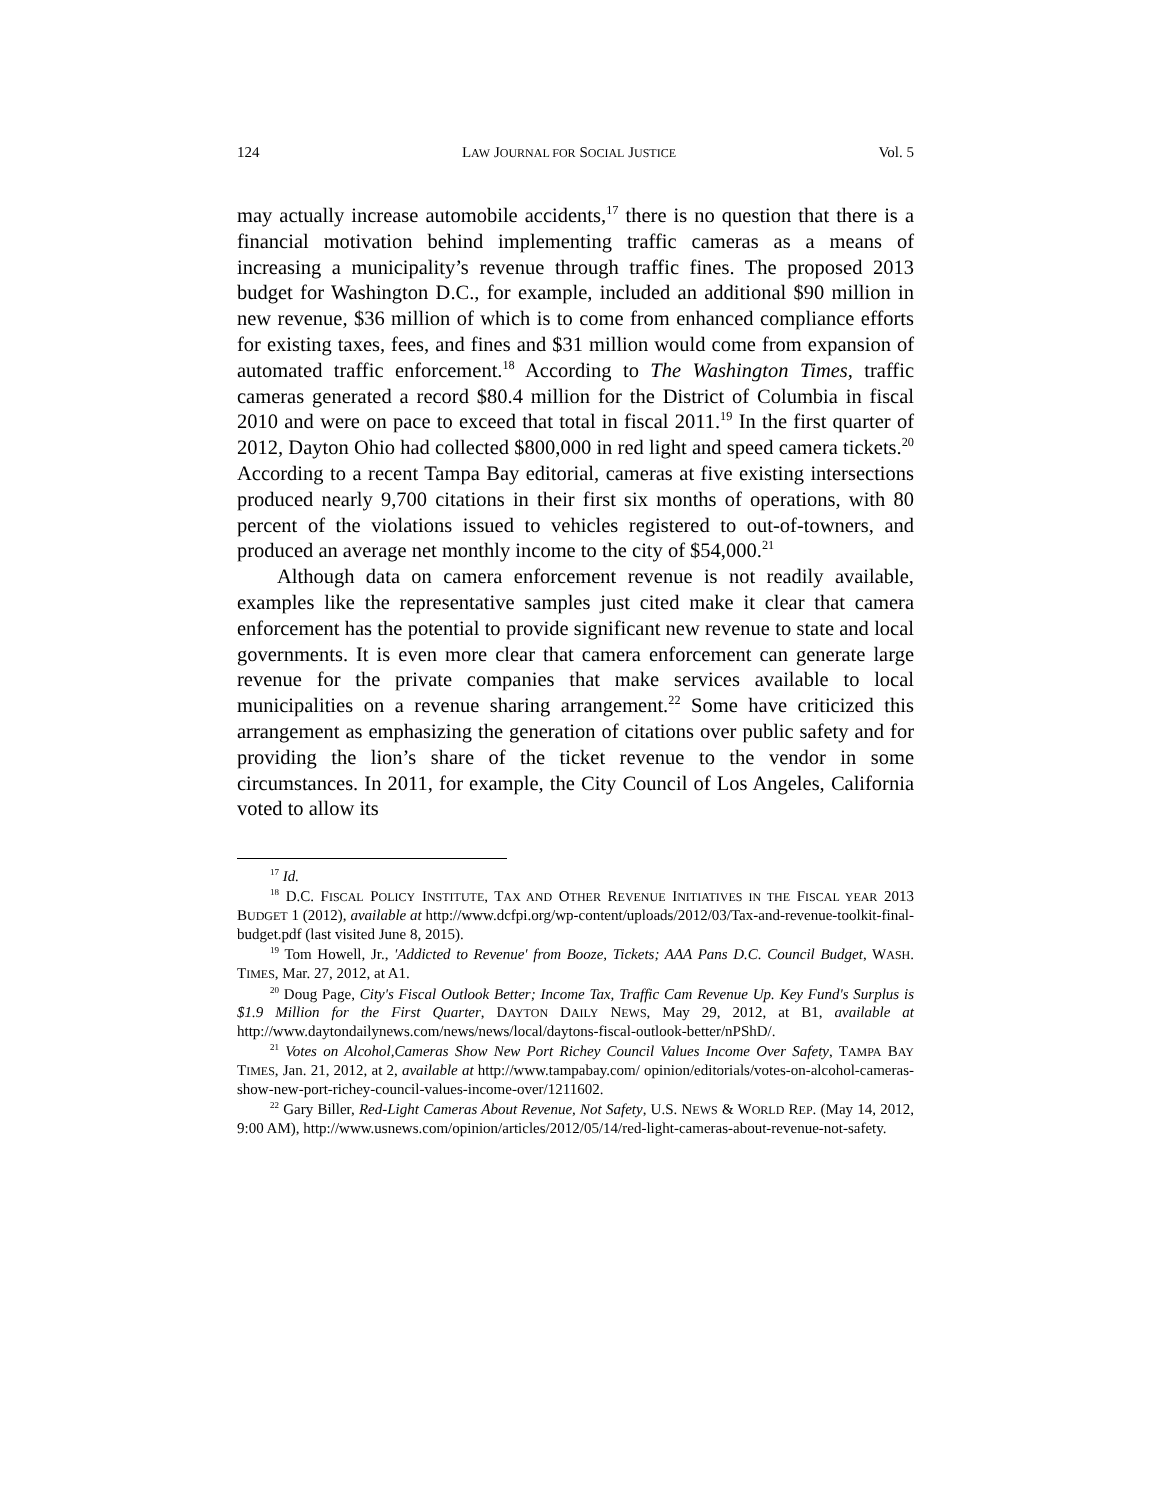124 LAW JOURNAL FOR SOCIAL JUSTICE Vol. 5
may actually increase automobile accidents,<sup>17</sup> there is no question that there is a financial motivation behind implementing traffic cameras as a means of increasing a municipality’s revenue through traffic fines. The proposed 2013 budget for Washington D.C., for example, included an additional $90 million in new revenue, $36 million of which is to come from enhanced compliance efforts for existing taxes, fees, and fines and $31 million would come from expansion of automated traffic enforcement.<sup>18</sup> According to The Washington Times, traffic cameras generated a record $80.4 million for the District of Columbia in fiscal 2010 and were on pace to exceed that total in fiscal 2011.<sup>19</sup> In the first quarter of 2012, Dayton Ohio had collected $800,000 in red light and speed camera tickets.<sup>20</sup> According to a recent Tampa Bay editorial, cameras at five existing intersections produced nearly 9,700 citations in their first six months of operations, with 80 percent of the violations issued to vehicles registered to out-of-towners, and produced an average net monthly income to the city of $54,000.<sup>21</sup>
Although data on camera enforcement revenue is not readily available, examples like the representative samples just cited make it clear that camera enforcement has the potential to provide significant new revenue to state and local governments. It is even more clear that camera enforcement can generate large revenue for the private companies that make services available to local municipalities on a revenue sharing arrangement.<sup>22</sup> Some have criticized this arrangement as emphasizing the generation of citations over public safety and for providing the lion’s share of the ticket revenue to the vendor in some circumstances. In 2011, for example, the City Council of Los Angeles, California voted to allow its
<sup>17</sup> Id.
<sup>18</sup> D.C. FISCAL POLICY INSTITUTE, TAX AND OTHER REVENUE INITIATIVES IN THE FISCAL YEAR 2013 BUDGET 1 (2012), available at http://www.dcfpi.org/wp-content/uploads/2012/03/Tax-and-revenue-toolkit-final-budget.pdf (last visited June 8, 2015).
<sup>19</sup> Tom Howell, Jr., 'Addicted to Revenue' from Booze, Tickets; AAA Pans D.C. Council Budget, WASH. TIMES, Mar. 27, 2012, at A1.
<sup>20</sup> Doug Page, City's Fiscal Outlook Better; Income Tax, Traffic Cam Revenue Up. Key Fund's Surplus is $1.9 Million for the First Quarter, DAYTON DAILY NEWS, May 29, 2012, at B1, available at http://www.daytondailynews.com/news/news/local/daytons-fiscal-outlook-better/nPShD/.
<sup>21</sup> Votes on Alcohol,Cameras Show New Port Richey Council Values Income Over Safety, TAMPA BAY TIMES, Jan. 21, 2012, at 2, available at http://www.tampabay.com/ opinion/editorials/votes-on-alcohol-cameras-show-new-port-richey-council-values-income-over/1211602.
<sup>22</sup> Gary Biller, Red-Light Cameras About Revenue, Not Safety, U.S. NEWS & WORLD REP. (May 14, 2012, 9:00 AM), http://www.usnews.com/opinion/articles/2012/05/14/red-light-cameras-about-revenue-not-safety.